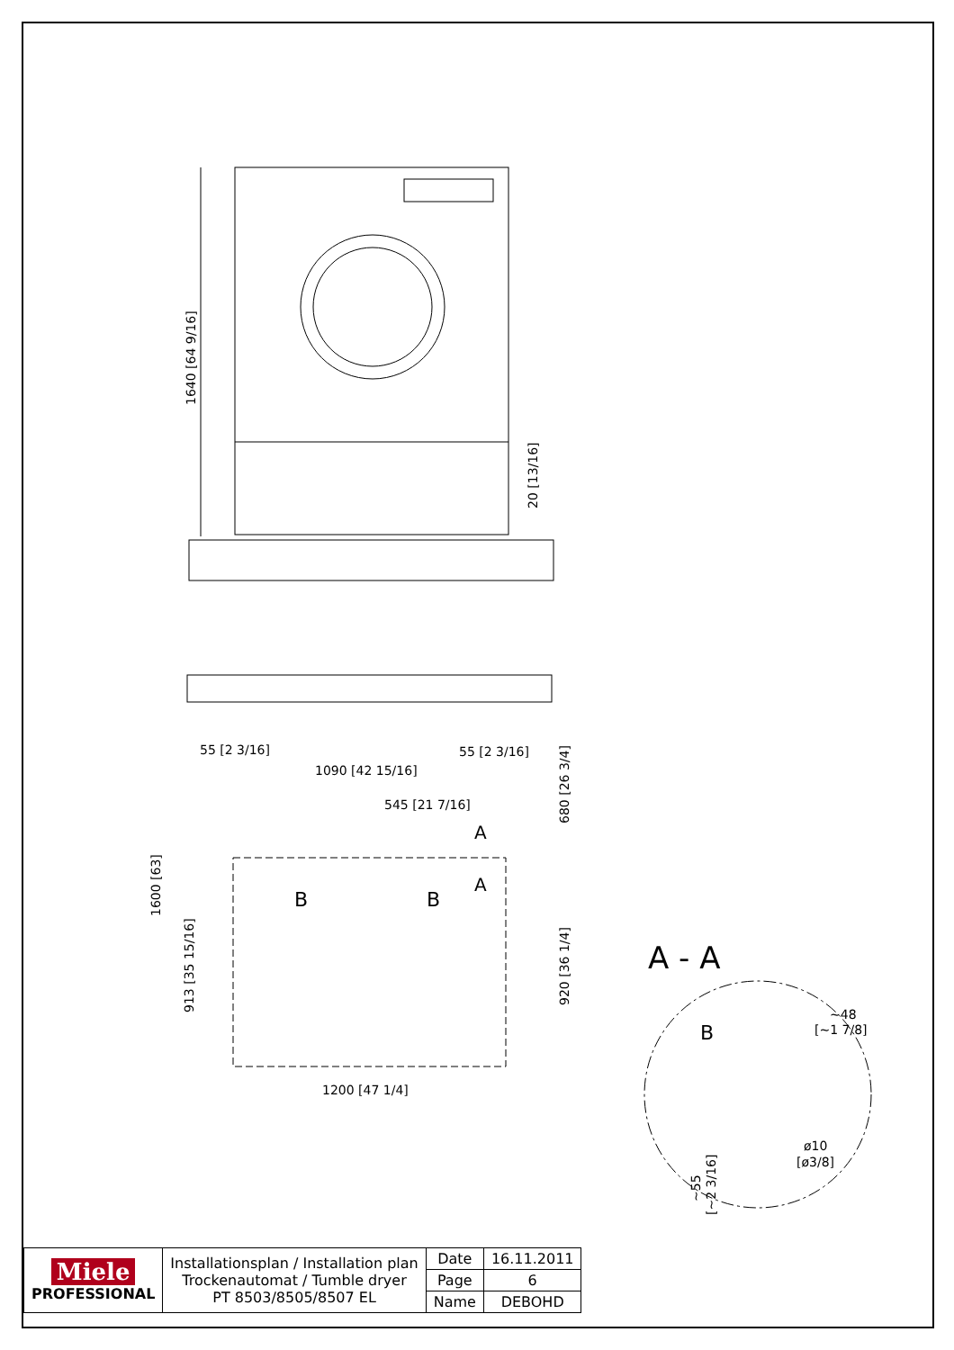1640 [64 9/16]
20 [13/16]
55 [2 3/16]
55 [2 3/16]
1090 [42 15/16]
545 [21 7/16]
A
A
B
B
1600 [63]
913 [35 15/16]
680 [26 3/4]
920 [36 1/4]
1200 [47 1/4]
A - A
B
~48
[~1 7/8]
ø10
[ø3/8]
~55
[~2 3/16]
| Miele PROFESSIONAL | Installationsplan / Installation plan Trockenautomat / Tumble dryer PT 8503/8505/8507 EL | Date | 16.11.2011 |
| | | Page | 6 |
| | | Name | DEBOHD |